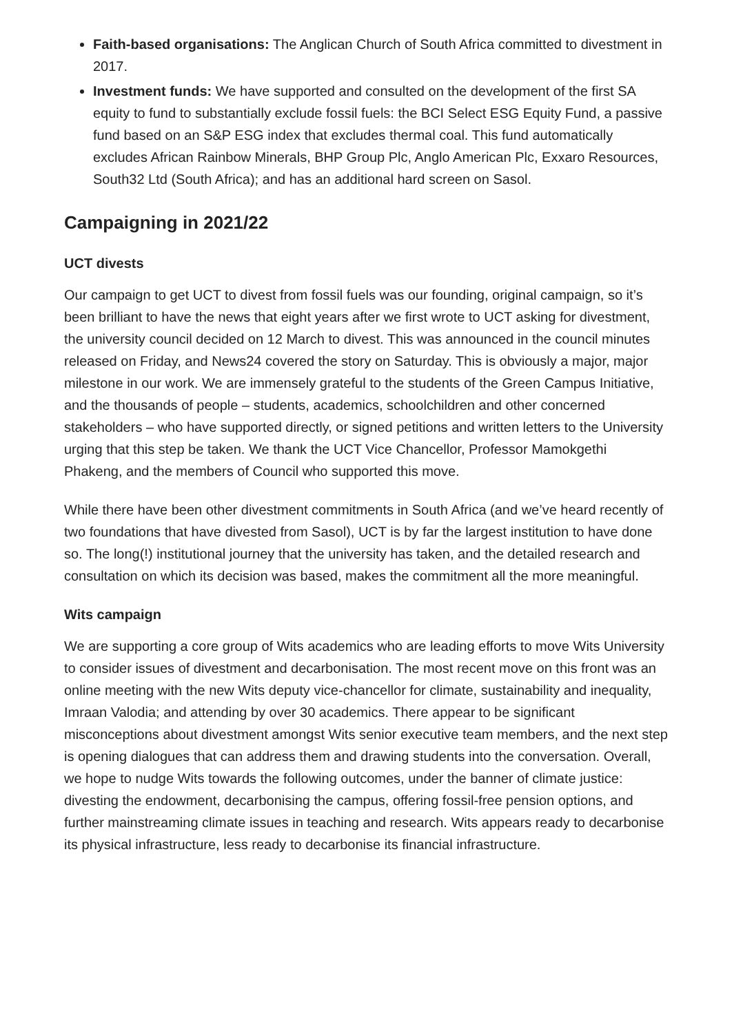Faith-based organisations: The Anglican Church of South Africa committed to divestment in 2017.
Investment funds: We have supported and consulted on the development of the first SA equity to fund to substantially exclude fossil fuels: the BCI Select ESG Equity Fund, a passive fund based on an S&P ESG index that excludes thermal coal. This fund automatically excludes African Rainbow Minerals, BHP Group Plc, Anglo American Plc, Exxaro Resources, South32 Ltd (South Africa); and has an additional hard screen on Sasol.
Campaigning in 2021/22
UCT divests
Our campaign to get UCT to divest from fossil fuels was our founding, original campaign, so it’s been brilliant to have the news that eight years after we first wrote to UCT asking for divestment, the university council decided on 12 March to divest. This was announced in the council minutes released on Friday, and News24 covered the story on Saturday. This is obviously a major, major milestone in our work. We are immensely grateful to the students of the Green Campus Initiative, and the thousands of people – students, academics, schoolchildren and other concerned stakeholders – who have supported directly, or signed petitions and written letters to the University urging that this step be taken. We thank the UCT Vice Chancellor, Professor Mamokgethi Phakeng, and the members of Council who supported this move.
While there have been other divestment commitments in South Africa (and we’ve heard recently of two foundations that have divested from Sasol), UCT is by far the largest institution to have done so. The long(!) institutional journey that the university has taken, and the detailed research and consultation on which its decision was based, makes the commitment all the more meaningful.
Wits campaign
We are supporting a core group of Wits academics who are leading efforts to move Wits University to consider issues of divestment and decarbonisation. The most recent move on this front was an online meeting with the new Wits deputy vice-chancellor for climate, sustainability and inequality, Imraan Valodia; and attending by over 30 academics. There appear to be significant misconceptions about divestment amongst Wits senior executive team members, and the next step is opening dialogues that can address them and drawing students into the conversation. Overall, we hope to nudge Wits towards the following outcomes, under the banner of climate justice: divesting the endowment, decarbonising the campus, offering fossil-free pension options, and further mainstreaming climate issues in teaching and research. Wits appears ready to decarbonise its physical infrastructure, less ready to decarbonise its financial infrastructure.